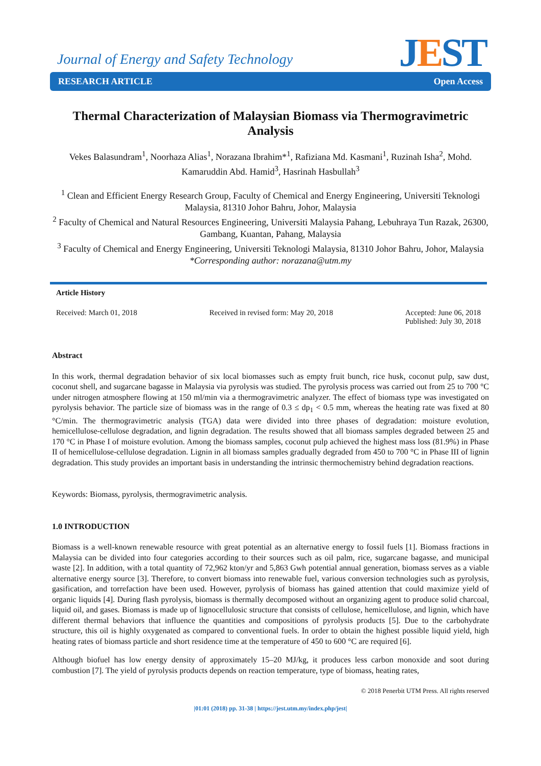Journal of Energy and Safety Technology
JEST
RESEARCH ARTICLE Open Access
Thermal Characterization of Malaysian Biomass via Thermogravimetric Analysis
Vekes Balasundram<sup>1</sup>, Noorhaza Alias<sup>1</sup>, Norazana Ibrahim*<sup>1</sup>, Rafiziana Md. Kasmani<sup>1</sup>, Ruzinah Isha<sup>2</sup>, Mohd. Kamaruddin Abd. Hamid<sup>3</sup>, Hasrinah Hasbullah<sup>3</sup>
<sup>1</sup> Clean and Efficient Energy Research Group, Faculty of Chemical and Energy Engineering, Universiti Teknologi Malaysia, 81310 Johor Bahru, Johor, Malaysia
<sup>2</sup> Faculty of Chemical and Natural Resources Engineering, Universiti Malaysia Pahang, Lebuhraya Tun Razak, 26300, Gambang, Kuantan, Pahang, Malaysia
<sup>3</sup> Faculty of Chemical and Energy Engineering, Universiti Teknologi Malaysia, 81310 Johor Bahru, Johor, Malaysia
*Corresponding author: norazana@utm.my
Article History
Received: March 01, 2018 Received in revised form: May 20, 2018 Accepted: June 06, 2018
Published: July 30, 2018
Abstract
In this work, thermal degradation behavior of six local biomasses such as empty fruit bunch, rice husk, coconut pulp, saw dust, coconut shell, and sugarcane bagasse in Malaysia via pyrolysis was studied. The pyrolysis process was carried out from 25 to 700 °C under nitrogen atmosphere flowing at 150 ml/min via a thermogravimetric analyzer. The effect of biomass type was investigated on pyrolysis behavior. The particle size of biomass was in the range of 0.3 ≤ dp<sub>1</sub> < 0.5 mm, whereas the heating rate was fixed at 80 °C/min. The thermogravimetric analysis (TGA) data were divided into three phases of degradation: moisture evolution, hemicellulose-cellulose degradation, and lignin degradation. The results showed that all biomass samples degraded between 25 and 170 °C in Phase I of moisture evolution. Among the biomass samples, coconut pulp achieved the highest mass loss (81.9%) in Phase II of hemicellulose-cellulose degradation. Lignin in all biomass samples gradually degraded from 450 to 700 °C in Phase III of lignin degradation. This study provides an important basis in understanding the intrinsic thermochemistry behind degradation reactions.
Keywords: Biomass, pyrolysis, thermogravimetric analysis.
1.0 INTRODUCTION
Biomass is a well-known renewable resource with great potential as an alternative energy to fossil fuels [1]. Biomass fractions in Malaysia can be divided into four categories according to their sources such as oil palm, rice, sugarcane bagasse, and municipal waste [2]. In addition, with a total quantity of 72,962 kton/yr and 5,863 Gwh potential annual generation, biomass serves as a viable alternative energy source [3]. Therefore, to convert biomass into renewable fuel, various conversion technologies such as pyrolysis, gasification, and torrefaction have been used. However, pyrolysis of biomass has gained attention that could maximize yield of organic liquids [4]. During flash pyrolysis, biomass is thermally decomposed without an organizing agent to produce solid charcoal, liquid oil, and gases. Biomass is made up of lignocellulosic structure that consists of cellulose, hemicellulose, and lignin, which have different thermal behaviors that influence the quantities and compositions of pyrolysis products [5]. Due to the carbohydrate structure, this oil is highly oxygenated as compared to conventional fuels. In order to obtain the highest possible liquid yield, high heating rates of biomass particle and short residence time at the temperature of 450 to 600 °C are required [6].
Although biofuel has low energy density of approximately 15–20 MJ/kg, it produces less carbon monoxide and soot during combustion [7]. The yield of pyrolysis products depends on reaction temperature, type of biomass, heating rates,
© 2018 Penerbit UTM Press. All rights reserved
|01:01 (2018) pp. 31-38 | https://jest.utm.my/index.php/jest|